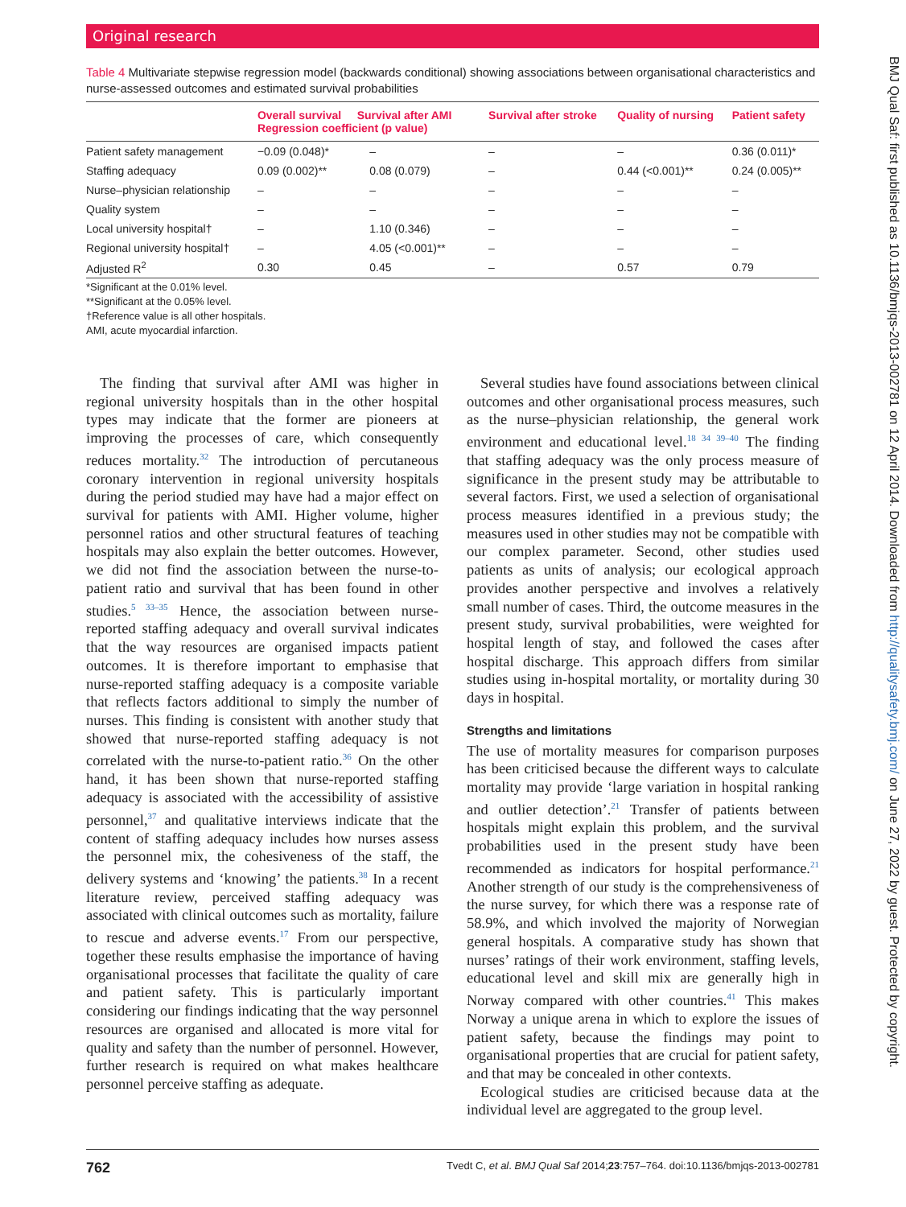Original research
Table 4 Multivariate stepwise regression model (backwards conditional) showing associations between organisational characteristics and nurse-assessed outcomes and estimated survival probabilities
| | Overall survival Survival after AMI Regression coefficient (p value) | | Survival after stroke | Quality of nursing | Patient safety |
| --- | --- | --- | --- | --- | --- |
| Patient safety management | −0.09 (0.048)* | – | – | – | 0.36 (0.011)* |
| Staffing adequacy | 0.09 (0.002)** | 0.08 (0.079) | – | 0.44 (<0.001)** | 0.24 (0.005)** |
| Nurse–physician relationship | – | – | – | – | – |
| Quality system | – | – | – | – | – |
| Local university hospital† | – | 1.10 (0.346) | – | – | – |
| Regional university hospital† | – | 4.05 (<0.001)** | – | – | – |
| Adjusted R<sup>2</sup> | 0.30 | 0.45 | – | 0.57 | 0.79 |
*Significant at the 0.01% level.
**Significant at the 0.05% level.
†Reference value is all other hospitals.
AMI, acute myocardial infarction.
The finding that survival after AMI was higher in regional university hospitals than in the other hospital types may indicate that the former are pioneers at improving the processes of care, which consequently reduces mortality.<sup>32</sup> The introduction of percutaneous coronary intervention in regional university hospitals during the period studied may have had a major effect on survival for patients with AMI. Higher volume, higher personnel ratios and other structural features of teaching hospitals may also explain the better outcomes. However, we did not find the association between the nurse-to-patient ratio and survival that has been found in other studies.<sup>5 33–35</sup> Hence, the association between nurse-reported staffing adequacy and overall survival indicates that the way resources are organised impacts patient outcomes. It is therefore important to emphasise that nurse-reported staffing adequacy is a composite variable that reflects factors additional to simply the number of nurses. This finding is consistent with another study that showed that nurse-reported staffing adequacy is not correlated with the nurse-to-patient ratio.<sup>36</sup> On the other hand, it has been shown that nurse-reported staffing adequacy is associated with the accessibility of assistive personnel,<sup>37</sup> and qualitative interviews indicate that the content of staffing adequacy includes how nurses assess the personnel mix, the cohesiveness of the staff, the delivery systems and ‘knowing’ the patients.<sup>38</sup> In a recent literature review, perceived staffing adequacy was associated with clinical outcomes such as mortality, failure to rescue and adverse events.<sup>17</sup> From our perspective, together these results emphasise the importance of having organisational processes that facilitate the quality of care and patient safety. This is particularly important considering our findings indicating that the way personnel resources are organised and allocated is more vital for quality and safety than the number of personnel. However, further research is required on what makes healthcare personnel perceive staffing as adequate.
Several studies have found associations between clinical outcomes and other organisational process measures, such as the nurse–physician relationship, the general work environment and educational level.<sup>18 34 39–40</sup> The finding that staffing adequacy was the only process measure of significance in the present study may be attributable to several factors. First, we used a selection of organisational process measures identified in a previous study; the measures used in other studies may not be compatible with our complex parameter. Second, other studies used patients as units of analysis; our ecological approach provides another perspective and involves a relatively small number of cases. Third, the outcome measures in the present study, survival probabilities, were weighted for hospital length of stay, and followed the cases after hospital discharge. This approach differs from similar studies using in-hospital mortality, or mortality during 30 days in hospital.
Strengths and limitations
The use of mortality measures for comparison purposes has been criticised because the different ways to calculate mortality may provide ‘large variation in hospital ranking and outlier detection’.<sup>21</sup> Transfer of patients between hospitals might explain this problem, and the survival probabilities used in the present study have been recommended as indicators for hospital performance.<sup>21</sup> Another strength of our study is the comprehensiveness of the nurse survey, for which there was a response rate of 58.9%, and which involved the majority of Norwegian general hospitals. A comparative study has shown that nurses’ ratings of their work environment, staffing levels, educational level and skill mix are generally high in Norway compared with other countries.<sup>41</sup> This makes Norway a unique arena in which to explore the issues of patient safety, because the findings may point to organisational properties that are crucial for patient safety, and that may be concealed in other contexts.
Ecological studies are criticised because data at the individual level are aggregated to the group level.
BMJ Qual Saf: first published as 10.1136/bmjqs-2013-002781 on 12 April 2014. Downloaded from http://qualitysafety.bmj.com/ on June 27, 2022 by guest. Protected by copyright.
762 Tvedt C, et al. BMJ Qual Saf 2014;23:757–764. doi:10.1136/bmjqs-2013-002781